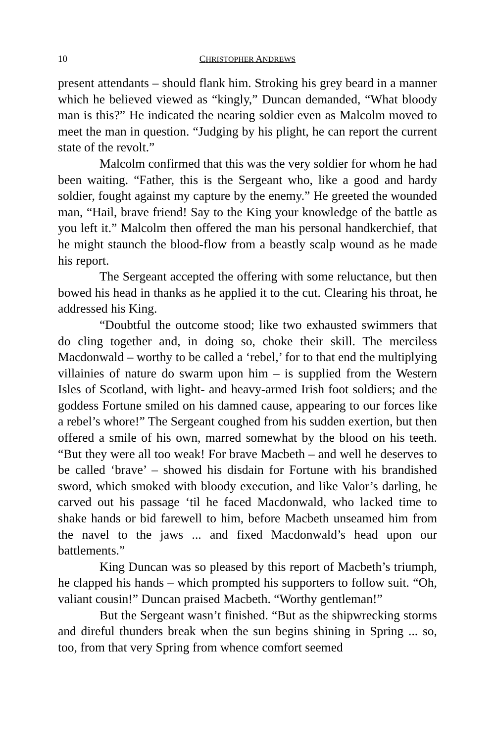10 CHRISTOPHER ANDREWS
present attendants – should flank him. Stroking his grey beard in a manner which he believed viewed as “kingly,” Duncan demanded, “What bloody man is this?” He indicated the nearing soldier even as Malcolm moved to meet the man in question. “Judging by his plight, he can report the current state of the revolt.”
Malcolm confirmed that this was the very soldier for whom he had been waiting. “Father, this is the Sergeant who, like a good and hardy soldier, fought against my capture by the enemy.” He greeted the wounded man, “Hail, brave friend! Say to the King your knowledge of the battle as you left it.” Malcolm then offered the man his personal handkerchief, that he might staunch the blood-flow from a beastly scalp wound as he made his report.
The Sergeant accepted the offering with some reluctance, but then bowed his head in thanks as he applied it to the cut. Clearing his throat, he addressed his King.
“Doubtful the outcome stood; like two exhausted swimmers that do cling together and, in doing so, choke their skill. The merciless Macdonwald – worthy to be called a ‘rebel,’ for to that end the multiplying villainies of nature do swarm upon him – is supplied from the Western Isles of Scotland, with light- and heavy-armed Irish foot soldiers; and the goddess Fortune smiled on his damned cause, appearing to our forces like a rebel’s whore!” The Sergeant coughed from his sudden exertion, but then offered a smile of his own, marred somewhat by the blood on his teeth. “But they were all too weak! For brave Macbeth – and well he deserves to be called ‘brave’ – showed his disdain for Fortune with his brandished sword, which smoked with bloody execution, and like Valor’s darling, he carved out his passage ‘til he faced Macdonwald, who lacked time to shake hands or bid farewell to him, before Macbeth unseamed him from the navel to the jaws ... and fixed Macdonwald’s head upon our battlements.”
King Duncan was so pleased by this report of Macbeth’s triumph, he clapped his hands – which prompted his supporters to follow suit. “Oh, valiant cousin!” Duncan praised Macbeth. “Worthy gentleman!”
But the Sergeant wasn’t finished. “But as the shipwrecking storms and direful thunders break when the sun begins shining in Spring ... so, too, from that very Spring from whence comfort seemed